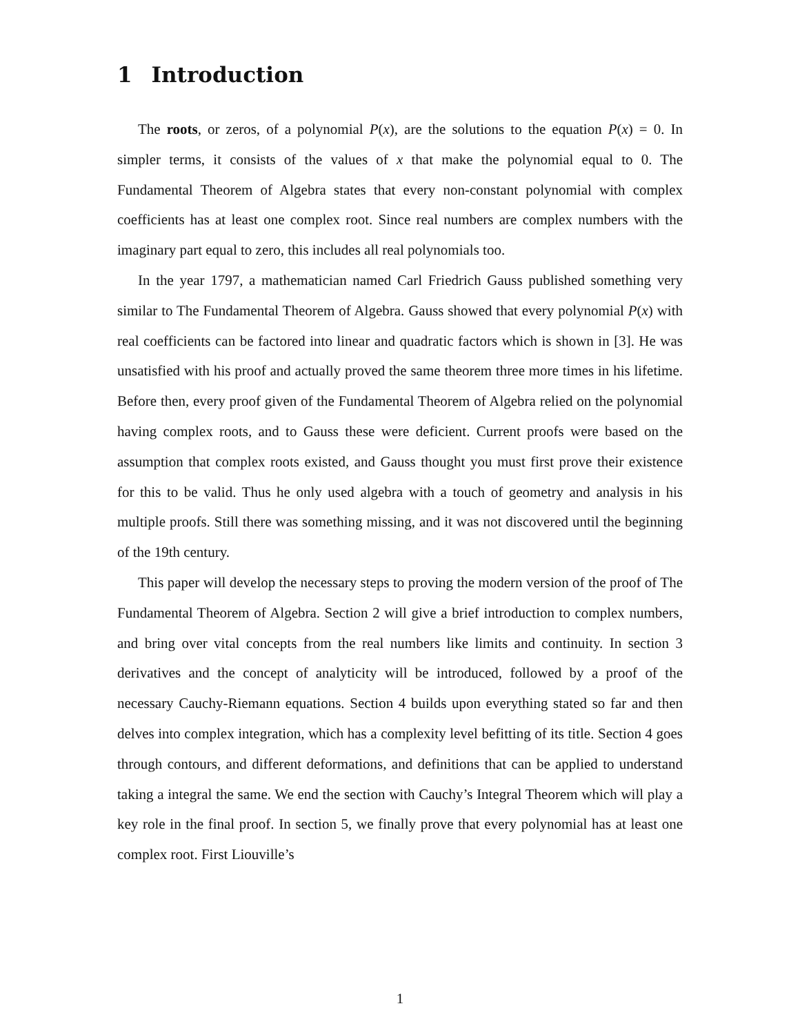1 Introduction
The roots, or zeros, of a polynomial P(x), are the solutions to the equation P(x) = 0. In simpler terms, it consists of the values of x that make the polynomial equal to 0. The Fundamental Theorem of Algebra states that every non-constant polynomial with complex coefficients has at least one complex root. Since real numbers are complex numbers with the imaginary part equal to zero, this includes all real polynomials too.
In the year 1797, a mathematician named Carl Friedrich Gauss published something very similar to The Fundamental Theorem of Algebra. Gauss showed that every polynomial P(x) with real coefficients can be factored into linear and quadratic factors which is shown in [3]. He was unsatisfied with his proof and actually proved the same theorem three more times in his lifetime. Before then, every proof given of the Fundamental Theorem of Algebra relied on the polynomial having complex roots, and to Gauss these were deficient. Current proofs were based on the assumption that complex roots existed, and Gauss thought you must first prove their existence for this to be valid. Thus he only used algebra with a touch of geometry and analysis in his multiple proofs. Still there was something missing, and it was not discovered until the beginning of the 19th century.
This paper will develop the necessary steps to proving the modern version of the proof of The Fundamental Theorem of Algebra. Section 2 will give a brief introduction to complex numbers, and bring over vital concepts from the real numbers like limits and continuity. In section 3 derivatives and the concept of analyticity will be introduced, followed by a proof of the necessary Cauchy-Riemann equations. Section 4 builds upon everything stated so far and then delves into complex integration, which has a complexity level befitting of its title. Section 4 goes through contours, and different deformations, and definitions that can be applied to understand taking a integral the same. We end the section with Cauchy’s Integral Theorem which will play a key role in the final proof. In section 5, we finally prove that every polynomial has at least one complex root. First Liouville’s
1